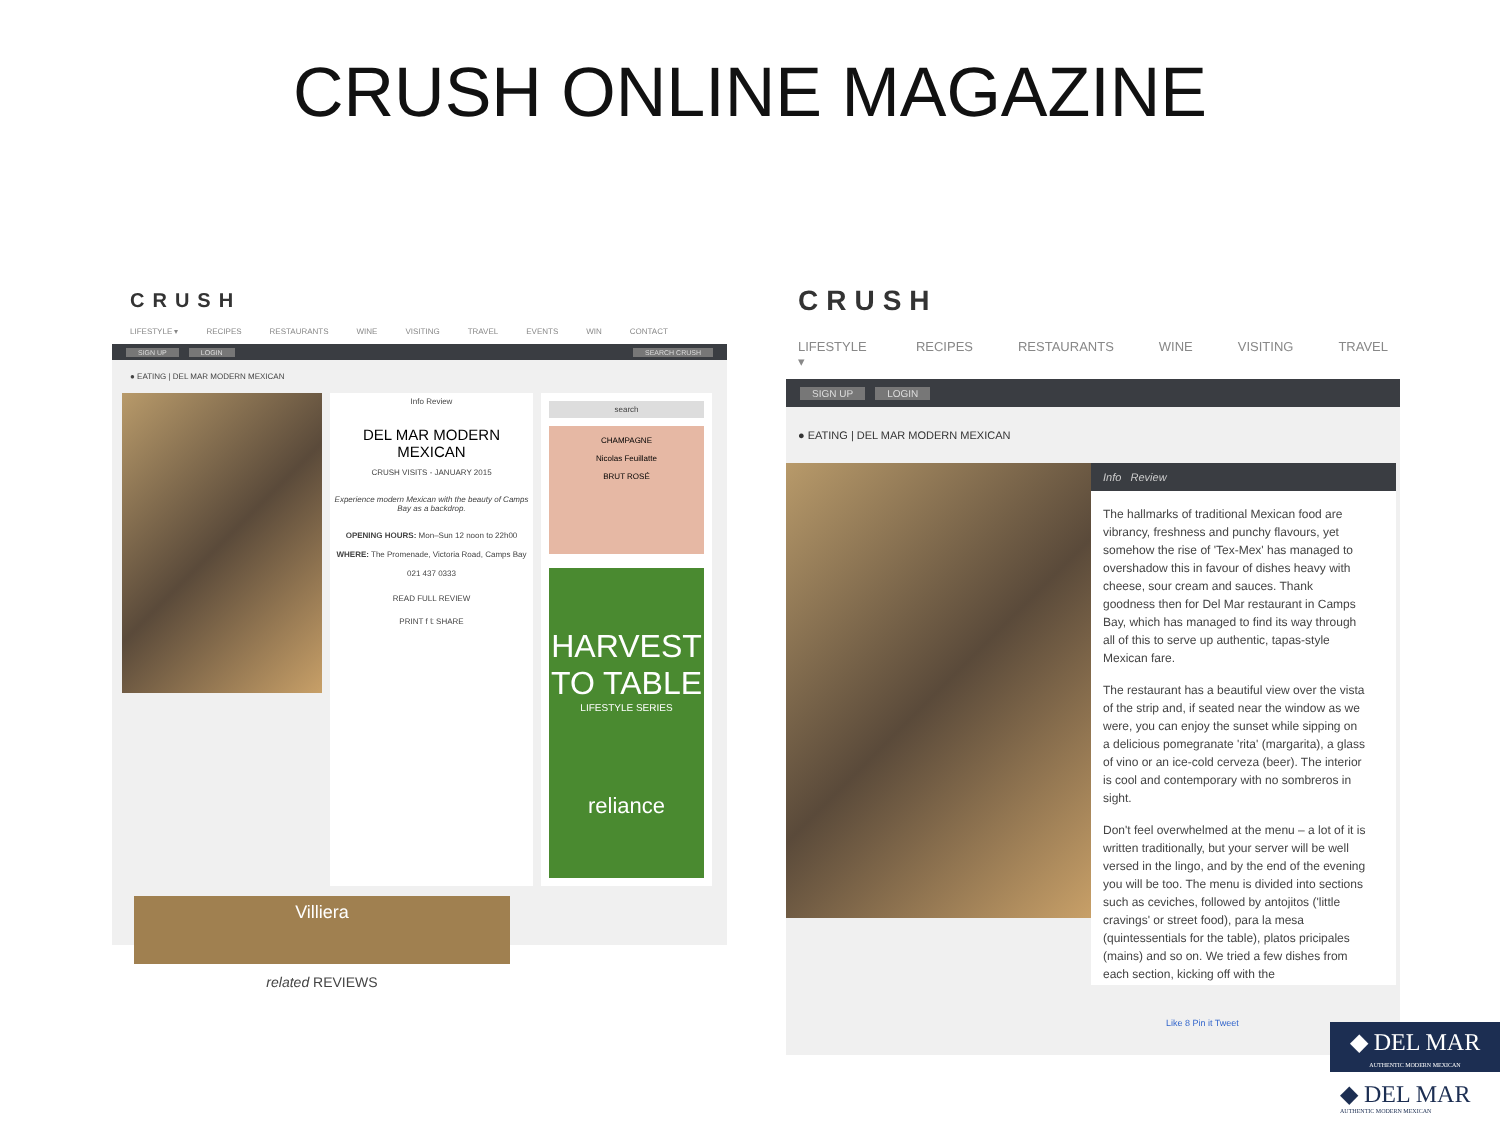CRUSH ONLINE MAGAZINE
CRUSH
LIFESTYLE ▾ RECIPES RESTAURANTS WINE VISITING TRAVEL EVENTS WIN CONTACT
SIGN UP LOGIN SEARCH CRUSH
● EATING | DEL MAR MODERN MEXICAN
Info Review
DEL MAR MODERN MEXICAN
CRUSH VISITS - JANUARY 2015
Experience modern Mexican with the beauty of Camps Bay as a backdrop.
OPENING HOURS: Mon–Sun 12 noon to 22h00
WHERE: The Promenade, Victoria Road, Camps Bay
021 437 0333
READ FULL REVIEW
PRINT f 𝕥 SHARE
search
CHAMPAGNE
Nicolas Feuillatte
BRUT ROSÉ
HARVEST TO TABLE
LIFESTYLE SERIES
reliance
Villiera
related REVIEWS
CRUSH
LIFESTYLE ▾ RECIPES RESTAURANTS WINE VISITING TRAVEL
SIGN UP LOGIN
● EATING | DEL MAR MODERN MEXICAN
Info Review
The hallmarks of traditional Mexican food are vibrancy, freshness and punchy flavours, yet somehow the rise of 'Tex-Mex' has managed to overshadow this in favour of dishes heavy with cheese, sour cream and sauces. Thank goodness then for Del Mar restaurant in Camps Bay, which has managed to find its way through all of this to serve up authentic, tapas-style Mexican fare.
The restaurant has a beautiful view over the vista of the strip and, if seated near the window as we were, you can enjoy the sunset while sipping on a delicious pomegranate 'rita' (margarita), a glass of vino or an ice-cold cerveza (beer). The interior is cool and contemporary with no sombreros in sight.
Don't feel overwhelmed at the menu – a lot of it is written traditionally, but your server will be well versed in the lingo, and by the end of the evening you will be too. The menu is divided into sections such as ceviches, followed by antojitos ('little cravings' or street food), para la mesa (quintessentials for the table), platos pricipales (mains) and so on. We tried a few dishes from each section, kicking off with the
Like 8 Pin it Tweet
◆ DEL MAR
AUTHENTIC MODERN MEXICAN
◆ DEL MAR
AUTHENTIC MODERN MEXICAN